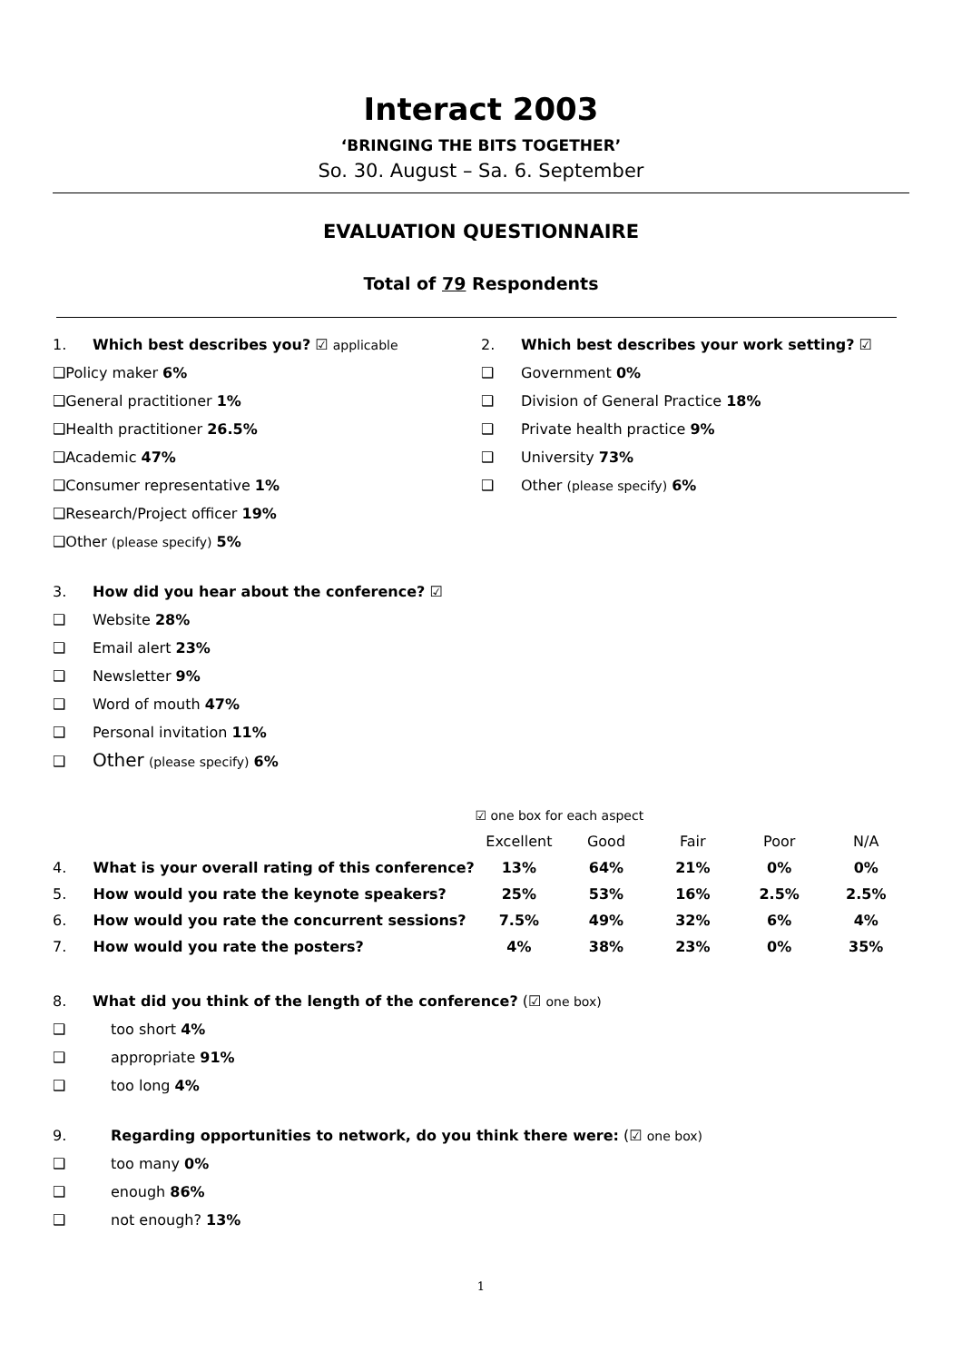Interact 2003
‘BRINGING THE BITS TOGETHER’
So. 30. August – Sa. 6. September
EVALUATION QUESTIONNAIRE
Total of 79 Respondents
1. Which best describes you? ☑ applicable
❑Policy maker 6%
❑General practitioner 1%
❑Health practitioner 26.5%
❑Academic 47%
❑Consumer representative 1%
❑Research/Project officer 19%
❑Other (please specify) 5%
2. Which best describes your work setting? ☑
❑ Government 0%
❑ Division of General Practice 18%
❑ Private health practice 9%
❑ University 73%
❑ Other (please specify) 6%
3. How did you hear about the conference? ☑
❑ Website 28%
❑ Email alert 23%
❑ Newsletter 9%
❑ Word of mouth 47%
❑ Personal invitation 11%
❑ Other (please specify) 6%
| | | ☑ one box for each aspect | | | | |
| | | Excellent | Good | Fair | Poor | N/A |
| 4. | What is your overall rating of this conference? | 13% | 64% | 21% | 0% | 0% |
| 5. | How would you rate the keynote speakers? | 25% | 53% | 16% | 2.5% | 2.5% |
| 6. | How would you rate the concurrent sessions? | 7.5% | 49% | 32% | 6% | 4% |
| 7. | How would you rate the posters? | 4% | 38% | 23% | 0% | 35% |
8. What did you think of the length of the conference? (☑ one box)
❑ too short 4%
❑ appropriate 91%
❑ too long 4%
9. Regarding opportunities to network, do you think there were: (☑ one box)
❑ too many 0%
❑ enough 86%
❑ not enough? 13%
1